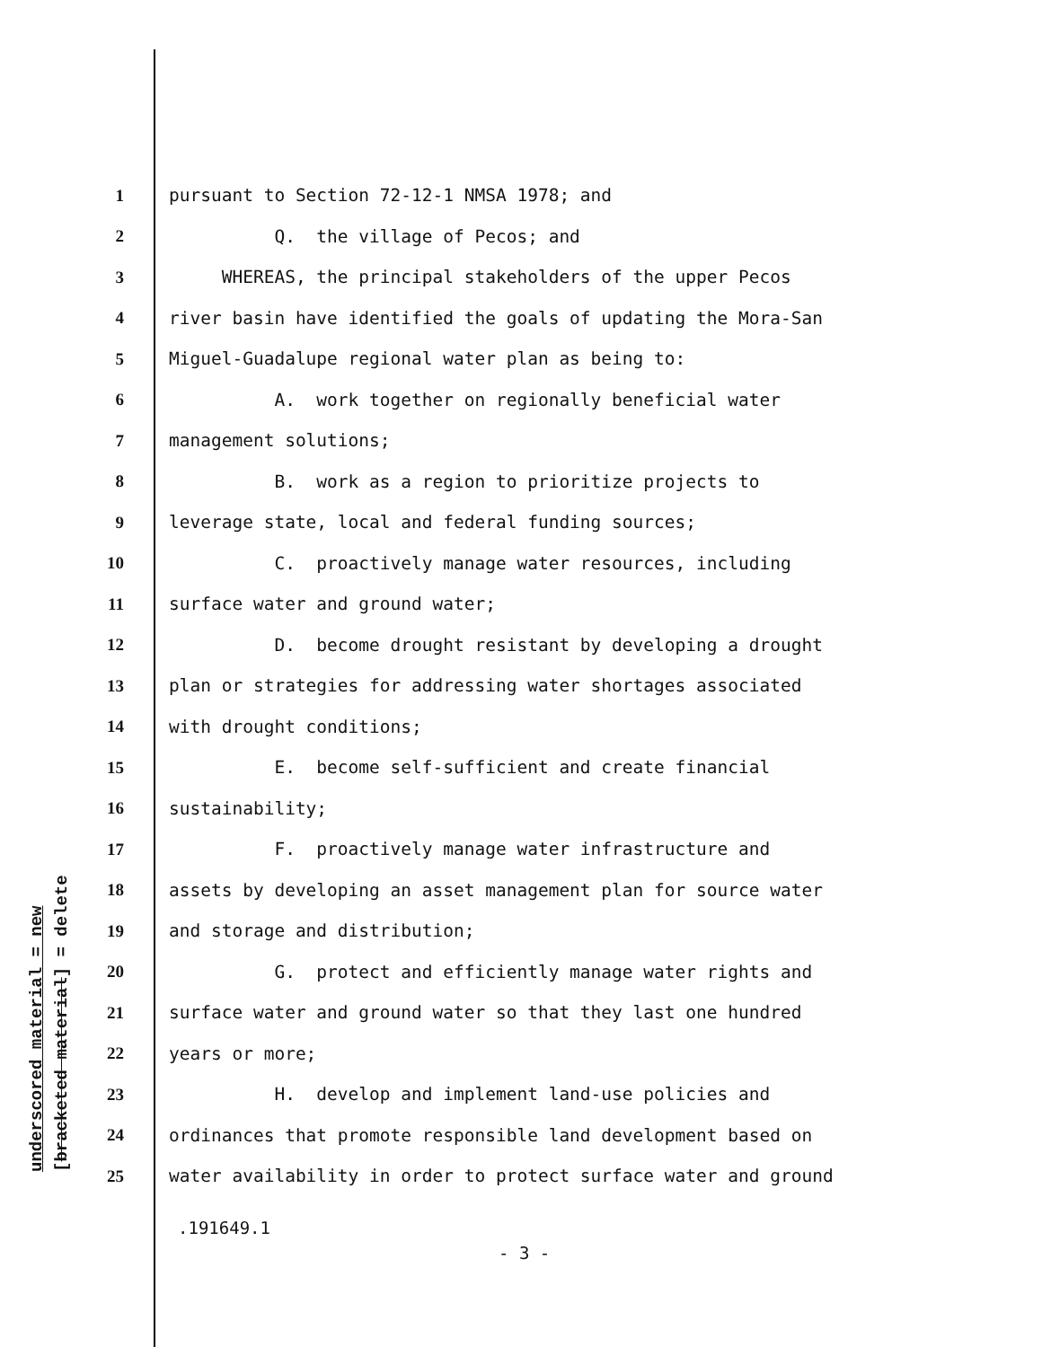underscored material = new [bracketed material] = delete
1 pursuant to Section 72-12-1 NMSA 1978; and
2 Q. the village of Pecos; and
3 WHEREAS, the principal stakeholders of the upper Pecos
4 river basin have identified the goals of updating the Mora-San
5 Miguel-Guadalupe regional water plan as being to:
6 A. work together on regionally beneficial water
7 management solutions;
8 B. work as a region to prioritize projects to
9 leverage state, local and federal funding sources;
10 C. proactively manage water resources, including
11 surface water and ground water;
12 D. become drought resistant by developing a drought
13 plan or strategies for addressing water shortages associated
14 with drought conditions;
15 E. become self-sufficient and create financial
16 sustainability;
17 F. proactively manage water infrastructure and
18 assets by developing an asset management plan for source water
19 and storage and distribution;
20 G. protect and efficiently manage water rights and
21 surface water and ground water so that they last one hundred
22 years or more;
23 H. develop and implement land-use policies and
24 ordinances that promote responsible land development based on
25 water availability in order to protect surface water and ground
.191649.1
- 3 -